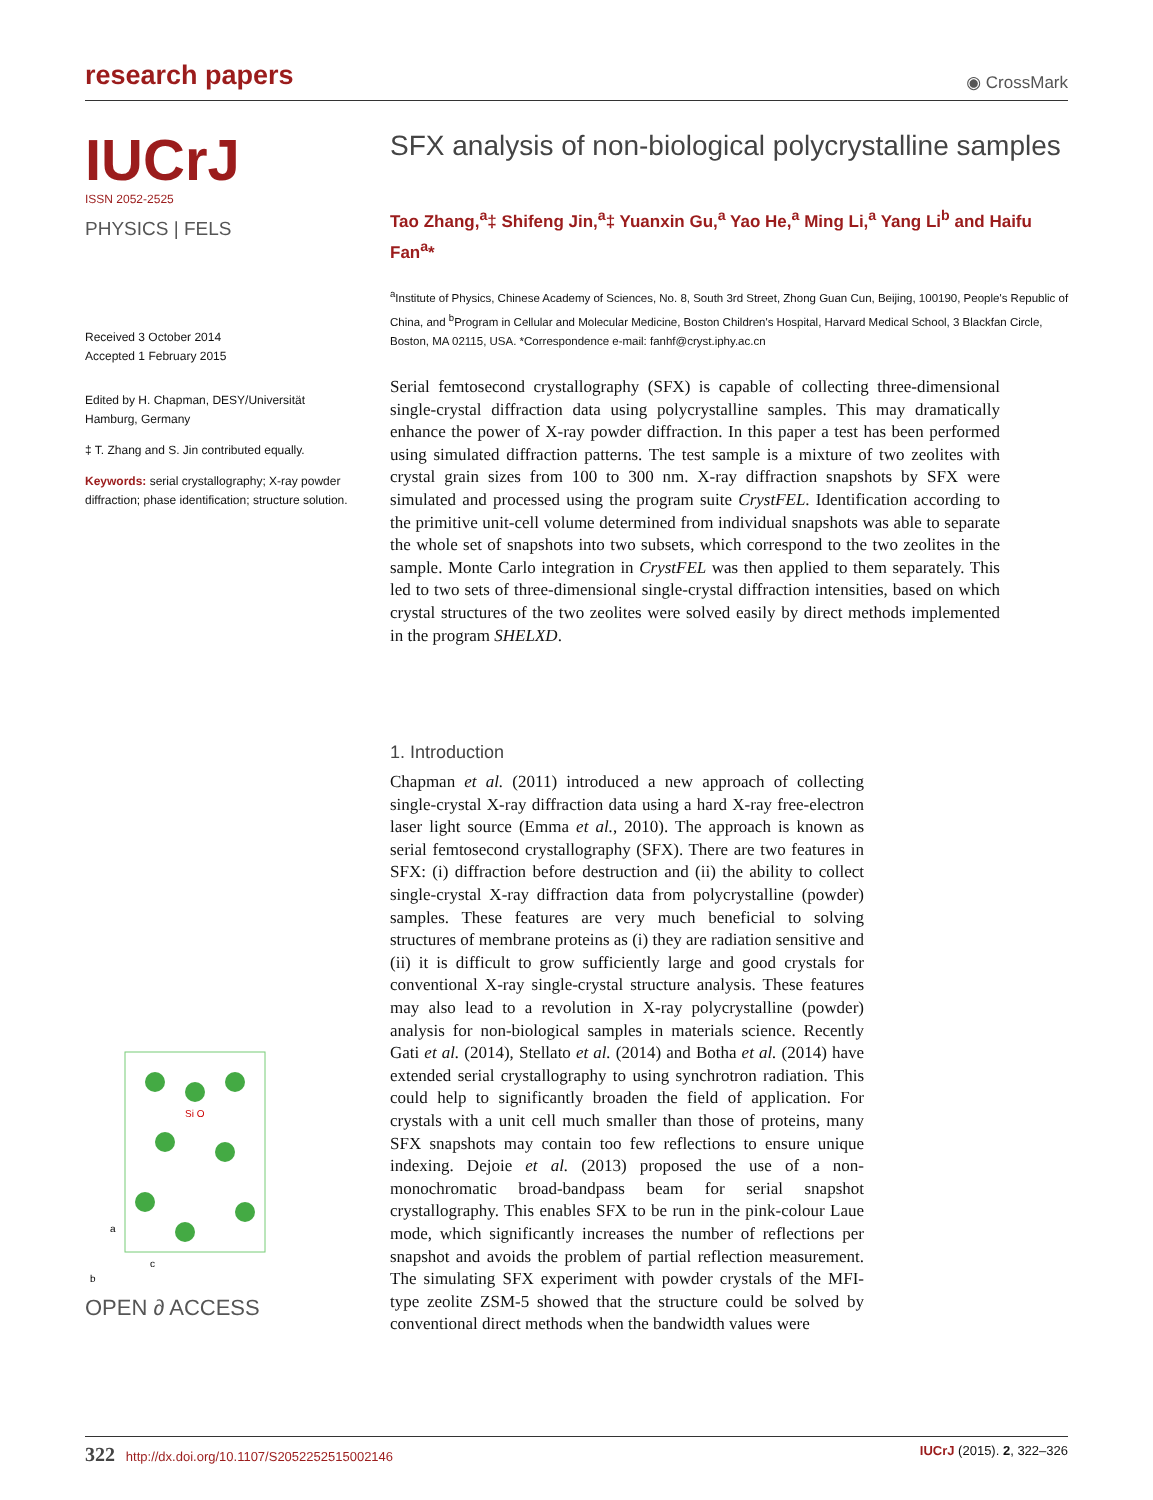research papers ◉ CrossMark
IUCrJ
ISSN 2052-2525
PHYSICS | FELS
Received 3 October 2014
Accepted 1 February 2015
Edited by H. Chapman, DESY/Universität Hamburg, Germany
‡ T. Zhang and S. Jin contributed equally.
Keywords: serial crystallography; X-ray powder diffraction; phase identification; structure solution.
Si O
a
b
c
OPEN ∂ ACCESS
SFX analysis of non-biological polycrystalline samples
Tao Zhang,<sup>a</sup>‡ Shifeng Jin,<sup>a</sup>‡ Yuanxin Gu,<sup>a</sup> Yao He,<sup>a</sup> Ming Li,<sup>a</sup> Yang Li<sup>b</sup> and Haifu Fan<sup>a</sup>*
<sup>a</sup> Institute of Physics, Chinese Academy of Sciences, No. 8, South 3rd Street, Zhong Guan Cun, Beijing, 100190, People's Republic of China, and <sup>b</sup>Program in Cellular and Molecular Medicine, Boston Children's Hospital, Harvard Medical School, 3 Blackfan Circle, Boston, MA 02115, USA. *Correspondence e-mail: fanhf@cryst.iphy.ac.cn
Serial femtosecond crystallography (SFX) is capable of collecting three-dimensional single-crystal diffraction data using polycrystalline samples. This may dramatically enhance the power of X-ray powder diffraction. In this paper a test has been performed using simulated diffraction patterns. The test sample is a mixture of two zeolites with crystal grain sizes from 100 to 300 nm. X-ray diffraction snapshots by SFX were simulated and processed using the program suite CrystFEL. Identification according to the primitive unit-cell volume determined from individual snapshots was able to separate the whole set of snapshots into two subsets, which correspond to the two zeolites in the sample. Monte Carlo integration in CrystFEL was then applied to them separately. This led to two sets of three-dimensional single-crystal diffraction intensities, based on which crystal structures of the two zeolites were solved easily by direct methods implemented in the program SHELXD.
1. Introduction
Chapman et al. (2011) introduced a new approach of collecting single-crystal X-ray diffraction data using a hard X-ray free-electron laser light source (Emma et al., 2010). The approach is known as serial femtosecond crystallography (SFX). There are two features in SFX: (i) diffraction before destruction and (ii) the ability to collect single-crystal X-ray diffraction data from polycrystalline (powder) samples. These features are very much beneficial to solving structures of membrane proteins as (i) they are radiation sensitive and (ii) it is difficult to grow sufficiently large and good crystals for conventional X-ray single-crystal structure analysis. These features may also lead to a revolution in X-ray polycrystalline (powder) analysis for non-biological samples in materials science. Recently Gati et al. (2014), Stellato et al. (2014) and Botha et al. (2014) have extended serial crystallography to using synchrotron radiation. This could help to significantly broaden the field of application. For crystals with a unit cell much smaller than those of proteins, many SFX snapshots may contain too few reflections to ensure unique indexing. Dejoie et al. (2013) proposed the use of a non-monochromatic broad-bandpass beam for serial snapshot crystallography. This enables SFX to be run in the pink-colour Laue mode, which significantly increases the number of reflections per snapshot and avoids the problem of partial reflection measurement. The simulating SFX experiment with powder crystals of the MFI-type zeolite ZSM-5 showed that the structure could be solved by conventional direct methods when the bandwidth values were
322 http://dx.doi.org/10.1107/S2052252515002146 IUCrJ (2015). 2, 322–326